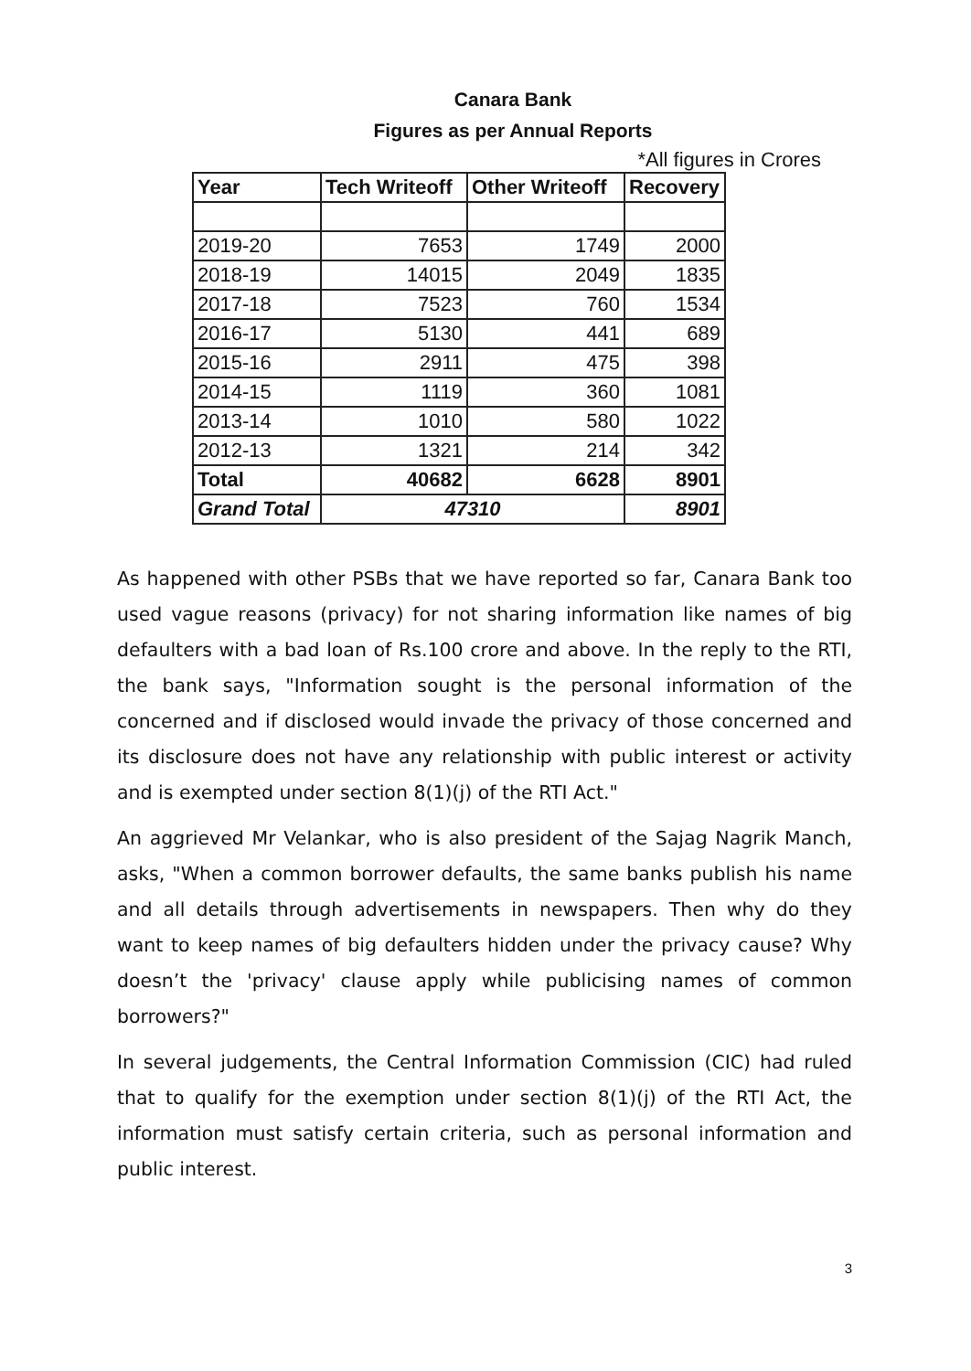Canara Bank
Figures as per Annual Reports
*All figures in Crores
| Year | Tech Writeoff | Other Writeoff | Recovery |
| --- | --- | --- | --- |
| 2019-20 | 7653 | 1749 | 2000 |
| 2018-19 | 14015 | 2049 | 1835 |
| 2017-18 | 7523 | 760 | 1534 |
| 2016-17 | 5130 | 441 | 689 |
| 2015-16 | 2911 | 475 | 398 |
| 2014-15 | 1119 | 360 | 1081 |
| 2013-14 | 1010 | 580 | 1022 |
| 2012-13 | 1321 | 214 | 342 |
| Total | 40682 | 6628 | 8901 |
| Grand Total | 47310 | | 8901 |
As happened with other PSBs that we have reported so far, Canara Bank too used vague reasons (privacy) for not sharing information like names of big defaulters with a bad loan of Rs.100 crore and above. In the reply to the RTI, the bank says, "Information sought is the personal information of the concerned and if disclosed would invade the privacy of those concerned and its disclosure does not have any relationship with public interest or activity and is exempted under section 8(1)(j) of the RTI Act."
An aggrieved Mr Velankar, who is also president of the Sajag Nagrik Manch, asks, "When a common borrower defaults, the same banks publish his name and all details through advertisements in newspapers. Then why do they want to keep names of big defaulters hidden under the privacy cause? Why doesn’t the 'privacy' clause apply while publicising names of common borrowers?"
In several judgements, the Central Information Commission (CIC) had ruled that to qualify for the exemption under section 8(1)(j) of the RTI Act, the information must satisfy certain criteria, such as personal information and public interest.
3